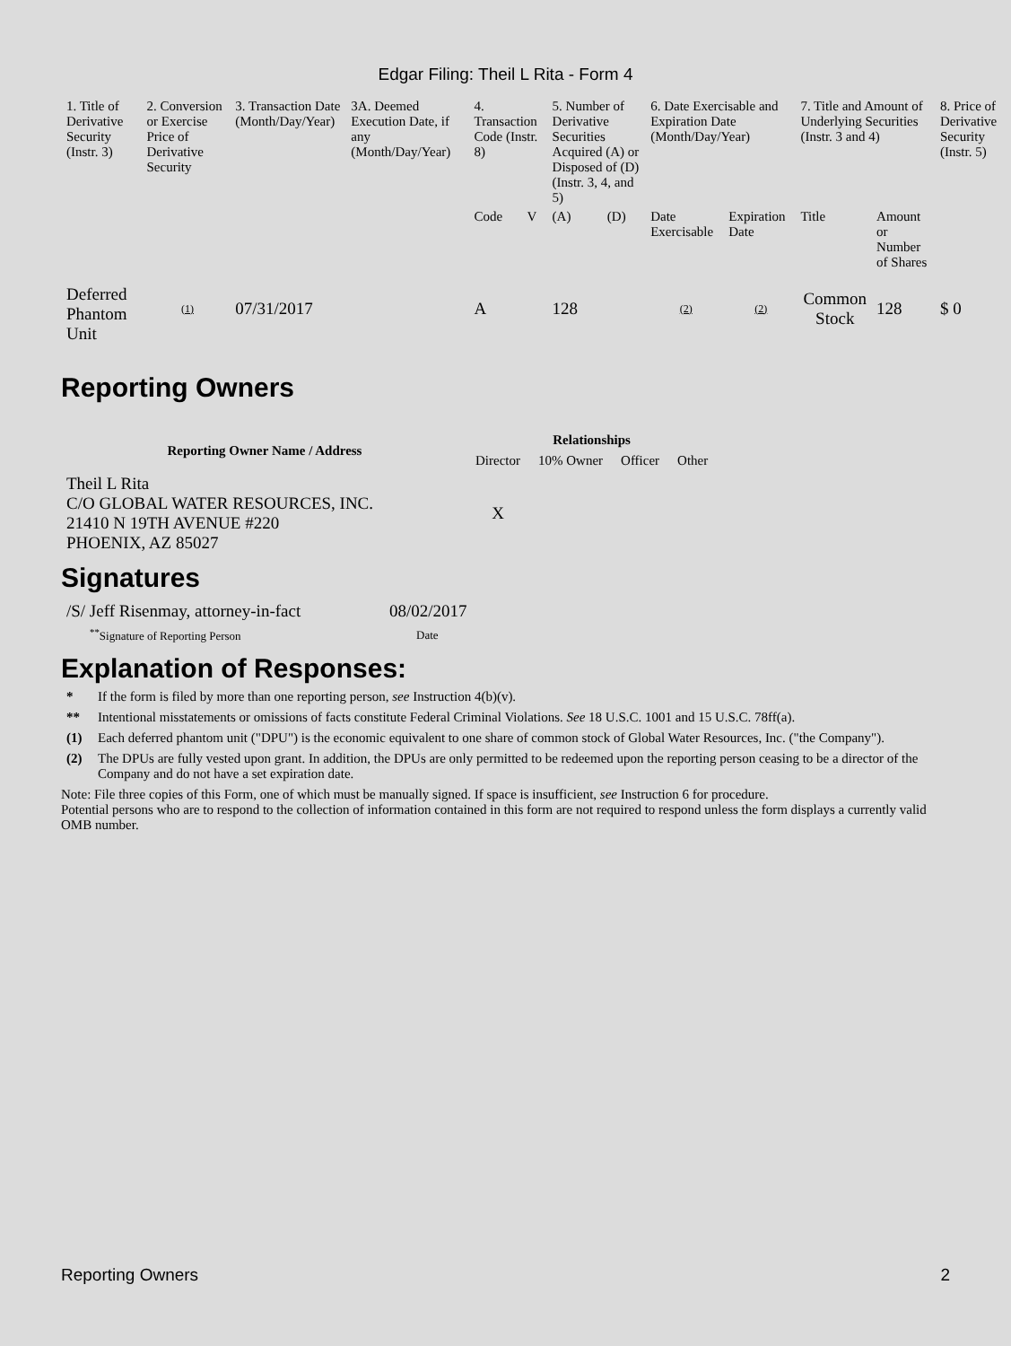Edgar Filing: Theil L Rita - Form 4
| 1. Title of Derivative Security (Instr. 3) | 2. Conversion or Exercise Price of Derivative Security | 3. Transaction Date (Month/Day/Year) | 3A. Deemed Execution Date, if any (Month/Day/Year) | 4. Transaction Code (Instr. 8) | | 5. Number of Derivative Securities Acquired (A) or Disposed of (D) (Instr. 3, 4, and 5) | | 6. Date Exercisable and Expiration Date (Month/Day/Year) | | 7. Title and Amount of Underlying Securities (Instr. 3 and 4) | | 8. Price of Derivative Security (Instr. 5) |
| --- | --- | --- | --- | --- | --- | --- | --- | --- | --- | --- | --- | --- |
| | | | | Code | V | (A) | (D) | Date Exercisable | Expiration Date | Title | Amount or Number of Shares | |
| Deferred Phantom Unit | (1) | 07/31/2017 | | A | | 128 | | (2) | (2) | Common Stock | 128 | $ 0 |
Reporting Owners
| Reporting Owner Name / Address | Relationships | | | |
| --- | --- | --- | --- | --- |
| | Director | 10% Owner | Officer | Other |
| Theil L Rita C/O GLOBAL WATER RESOURCES, INC. 21410 N 19TH AVENUE #220 PHOENIX, AZ 85027 | X | | | |
Signatures
| /S/ Jeff Risenmay, attorney-in-fact | 08/02/2017 |
| <sup>**</sup> Signature of Reporting Person | Date |
Explanation of Responses:
* If the form is filed by more than one reporting person, see Instruction 4(b)(v).
** Intentional misstatements or omissions of facts constitute Federal Criminal Violations. See 18 U.S.C. 1001 and 15 U.S.C. 78ff(a).
(1) Each deferred phantom unit ("DPU") is the economic equivalent to one share of common stock of Global Water Resources, Inc. ("the Company").
(2) The DPUs are fully vested upon grant. In addition, the DPUs are only permitted to be redeemed upon the reporting person ceasing to be a director of the Company and do not have a set expiration date.
Note: File three copies of this Form, one of which must be manually signed. If space is insufficient, see Instruction 6 for procedure.
Potential persons who are to respond to the collection of information contained in this form are not required to respond unless the form displays a currently valid OMB number.
Reporting Owners 2